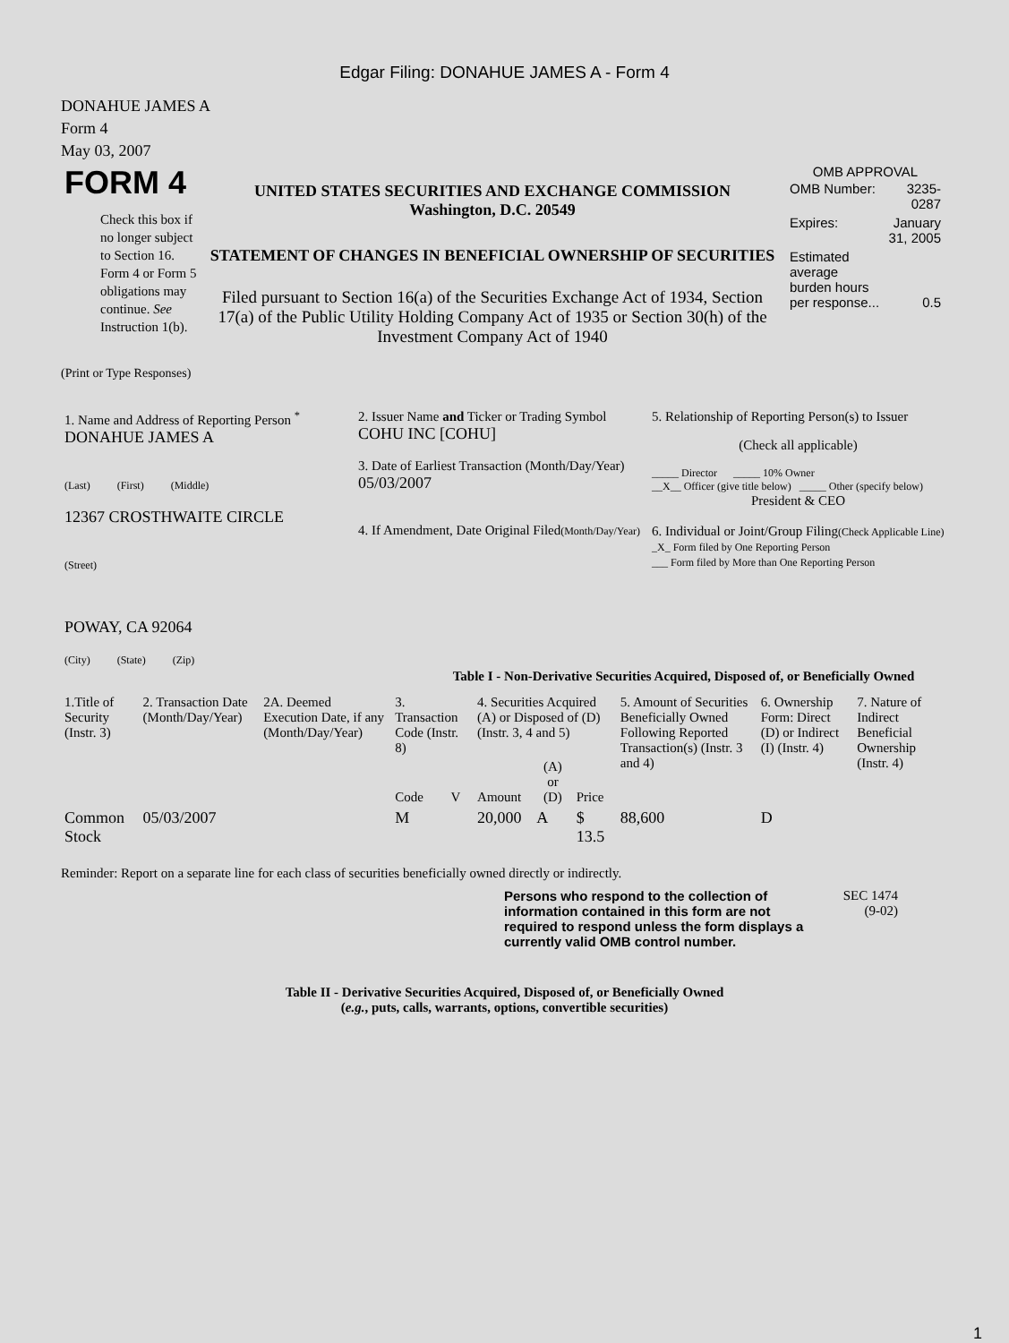Edgar Filing: DONAHUE JAMES A - Form 4
DONAHUE JAMES A
Form 4
May 03, 2007
| FORM 4 Check this box if no longer subject to Section 16. Form 4 or Form 5 obligations may continue. See Instruction 1(b). | UNITED STATES SECURITIES AND EXCHANGE COMMISSION Washington, D.C. 20549 STATEMENT OF CHANGES IN BENEFICIAL OWNERSHIP OF SECURITIES Filed pursuant to Section 16(a) of the Securities Exchange Act of 1934, Section 17(a) of the Public Utility Holding Company Act of 1935 or Section 30(h) of the Investment Company Act of 1940 | OMB APPROVAL / OMB Number: / 3235-0287 / / Expires: / January 31, 2005 / / Estimated average burden hours per response... / 0.5 / |
(Print or Type Responses)
| 1. Name and Address of Reporting Person <sup>*</sup> DONAHUE JAMES A (Last) (First) (Middle) 12367 CROSTHWAITE CIRCLE (Street) POWAY, CA 92064 (City) (State) (Zip) | 2. Issuer Name and Ticker or Trading Symbol COHU INC [COHU] 3. Date of Earliest Transaction (Month/Day/Year) 05/03/2007 4. If Amendment, Date Original Filed (Month/Day/Year) | 5. Relationship of Reporting Person(s) to Issuer (Check all applicable) _____ Director _____ 10% Owner __X__ Officer (give title below) _____ Other (specify below) President & CEO 6. Individual or Joint/Group Filing (Check Applicable Line) _X_ Form filed by One Reporting Person ___ Form filed by More than One Reporting Person |
Table I - Non-Derivative Securities Acquired, Disposed of, or Beneficially Owned
| 1.Title of Security (Instr. 3) | 2. Transaction Date (Month/Day/Year) | 2A. Deemed Execution Date, if any (Month/Day/Year) | 3. Transaction Code (Instr. 8) | | 4. Securities Acquired (A) or Disposed of (D) (Instr. 3, 4 and 5) | | | 5. Amount of Securities Beneficially Owned Following Reported Transaction(s) (Instr. 3 and 4) | 6. Ownership Form: Direct (D) or Indirect (I) (Instr. 4) | 7. Nature of Indirect Beneficial Ownership (Instr. 4) |
| --- | --- | --- | --- | --- | --- | --- | --- | --- | --- | --- |
| | | | Code | V | Amount | (A) or (D) | Price | | | |
| Common Stock | 05/03/2007 | | M | | 20,000 | A | $ 13.5 | 88,600 | D | |
Reminder: Report on a separate line for each class of securities beneficially owned directly or indirectly.
Persons who respond to the collection of information contained in this form are not required to respond unless the form displays a currently valid OMB control number.
SEC 1474
(9-02)
Table II - Derivative Securities Acquired, Disposed of, or Beneficially Owned
(e.g., puts, calls, warrants, options, convertible securities)
1